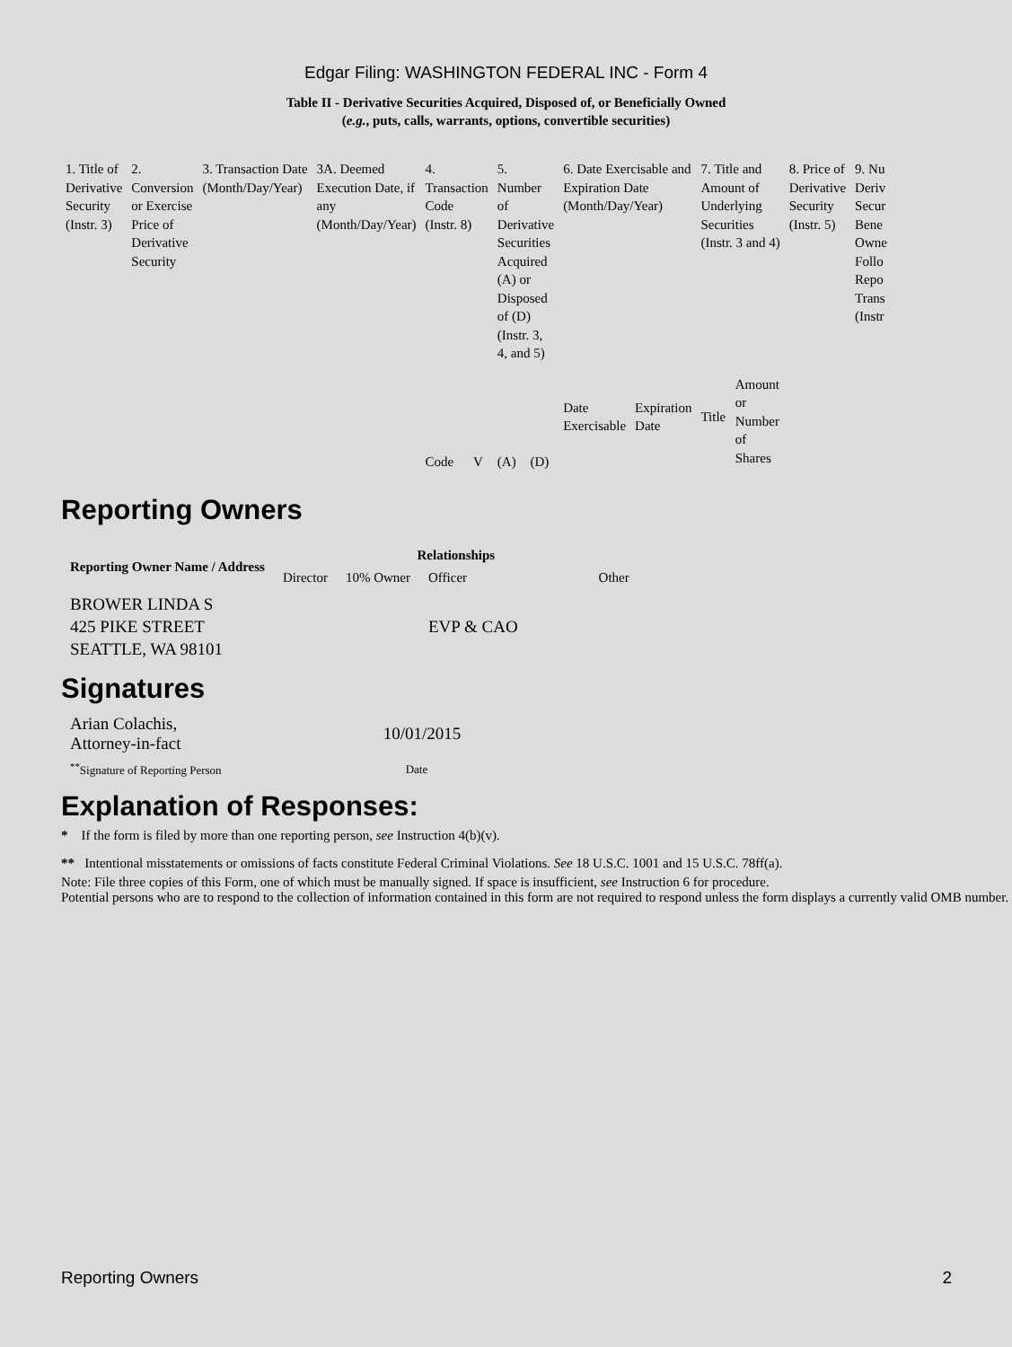Edgar Filing: WASHINGTON FEDERAL INC - Form 4
Table II - Derivative Securities Acquired, Disposed of, or Beneficially Owned
(e.g., puts, calls, warrants, options, convertible securities)
| 1. Title of Derivative Security (Instr. 3) | 2. Conversion or Exercise Price of Derivative Security | 3. Transaction Date (Month/Day/Year) | 3A. Deemed Execution Date, if any (Month/Day/Year) | 4. Transaction Code (Instr. 8) | | 5. Number of Derivative Securities Acquired (A) or Disposed of (D) (Instr. 3, 4, and 5) | | 6. Date Exercisable and Expiration Date (Month/Day/Year) | | 7. Title and Amount of Underlying Securities (Instr. 3 and 4) | | 8. Price of Derivative Security (Instr. 5) | 9. Nu Deriv Secur Bene Owne Follo Repo Trans (Instr |
| | | | | Code | V | (A) | (D) | Date Exercisable | Expiration Date | Title | Amount or Number of Shares | | |
Reporting Owners
| Reporting Owner Name / Address | Relationships | | | |
| --- | --- | --- | --- | --- |
| | Director | 10% Owner | Officer | Other |
| BROWER LINDA S 425 PIKE STREET SEATTLE, WA 98101 | | | EVP & CAO | |
Signatures
| Arian Colachis, Attorney-in-fact | 10/01/2015 |
| <sup>**</sup> Signature of Reporting Person | Date |
Explanation of Responses:
* If the form is filed by more than one reporting person, see Instruction 4(b)(v).
** Intentional misstatements or omissions of facts constitute Federal Criminal Violations. See 18 U.S.C. 1001 and 15 U.S.C. 78ff(a).
Note: File three copies of this Form, one of which must be manually signed. If space is insufficient, see Instruction 6 for procedure.
Potential persons who are to respond to the collection of information contained in this form are not required to respond unless the form displays a currently valid OMB number.
Reporting Owners 2